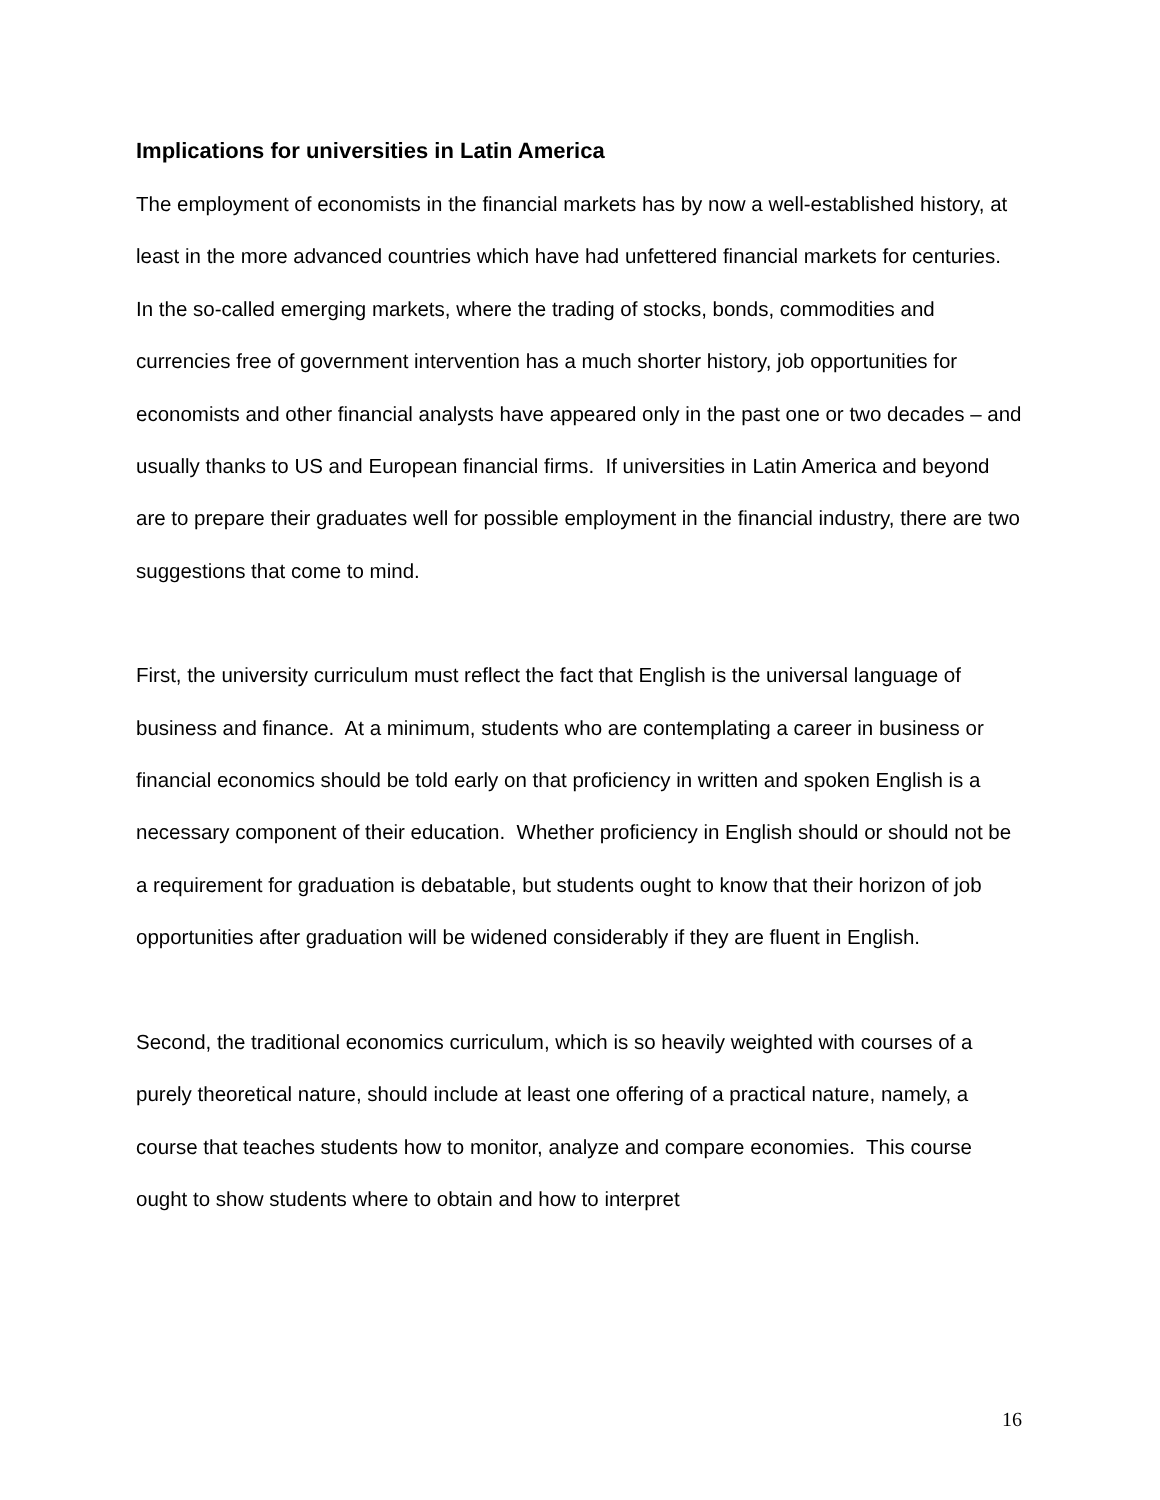Implications for universities in Latin America
The employment of economists in the financial markets has by now a well-established history, at least in the more advanced countries which have had unfettered financial markets for centuries. In the so-called emerging markets, where the trading of stocks, bonds, commodities and currencies free of government intervention has a much shorter history, job opportunities for economists and other financial analysts have appeared only in the past one or two decades – and usually thanks to US and European financial firms. If universities in Latin America and beyond are to prepare their graduates well for possible employment in the financial industry, there are two suggestions that come to mind.
First, the university curriculum must reflect the fact that English is the universal language of business and finance. At a minimum, students who are contemplating a career in business or financial economics should be told early on that proficiency in written and spoken English is a necessary component of their education. Whether proficiency in English should or should not be a requirement for graduation is debatable, but students ought to know that their horizon of job opportunities after graduation will be widened considerably if they are fluent in English.
Second, the traditional economics curriculum, which is so heavily weighted with courses of a purely theoretical nature, should include at least one offering of a practical nature, namely, a course that teaches students how to monitor, analyze and compare economies. This course ought to show students where to obtain and how to interpret
16